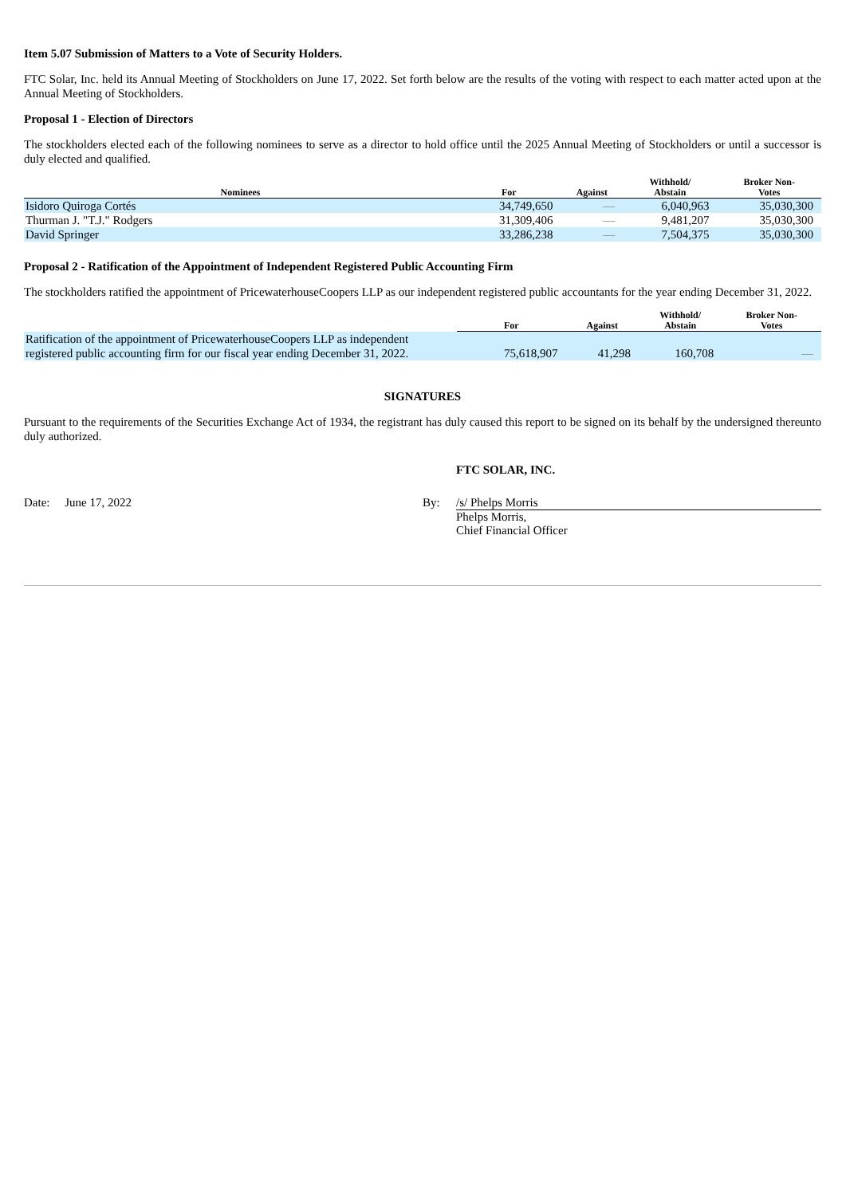Item 5.07 Submission of Matters to a Vote of Security Holders.
FTC Solar, Inc. held its Annual Meeting of Stockholders on June 17, 2022. Set forth below are the results of the voting with respect to each matter acted upon at the Annual Meeting of Stockholders.
Proposal 1 - Election of Directors
The stockholders elected each of the following nominees to serve as a director to hold office until the 2025 Annual Meeting of Stockholders or until a successor is duly elected and qualified.
| Nominees | For | Against | Withhold/ Abstain | Broker Non- Votes |
| --- | --- | --- | --- | --- |
| Isidoro Quiroga Cortés | 34,749,650 | — | 6,040,963 | 35,030,300 |
| Thurman J. "T.J." Rodgers | 31,309,406 | — | 9,481,207 | 35,030,300 |
| David Springer | 33,286,238 | — | 7,504,375 | 35,030,300 |
Proposal 2 - Ratification of the Appointment of Independent Registered Public Accounting Firm
The stockholders ratified the appointment of PricewaterhouseCoopers LLP as our independent registered public accountants for the year ending December 31, 2022.
| | For | Against | Withhold/ Abstain | Broker Non- Votes |
| --- | --- | --- | --- | --- |
| Ratification of the appointment of PricewaterhouseCoopers LLP as independent registered public accounting firm for our fiscal year ending December 31, 2022. | 75,618,907 | 41,298 | 160,708 | — |
SIGNATURES
Pursuant to the requirements of the Securities Exchange Act of 1934, the registrant has duly caused this report to be signed on its behalf by the undersigned thereunto duly authorized.
FTC SOLAR, INC.
Date: June 17, 2022 By: /s/ Phelps Morris
Phelps Morris,
Chief Financial Officer